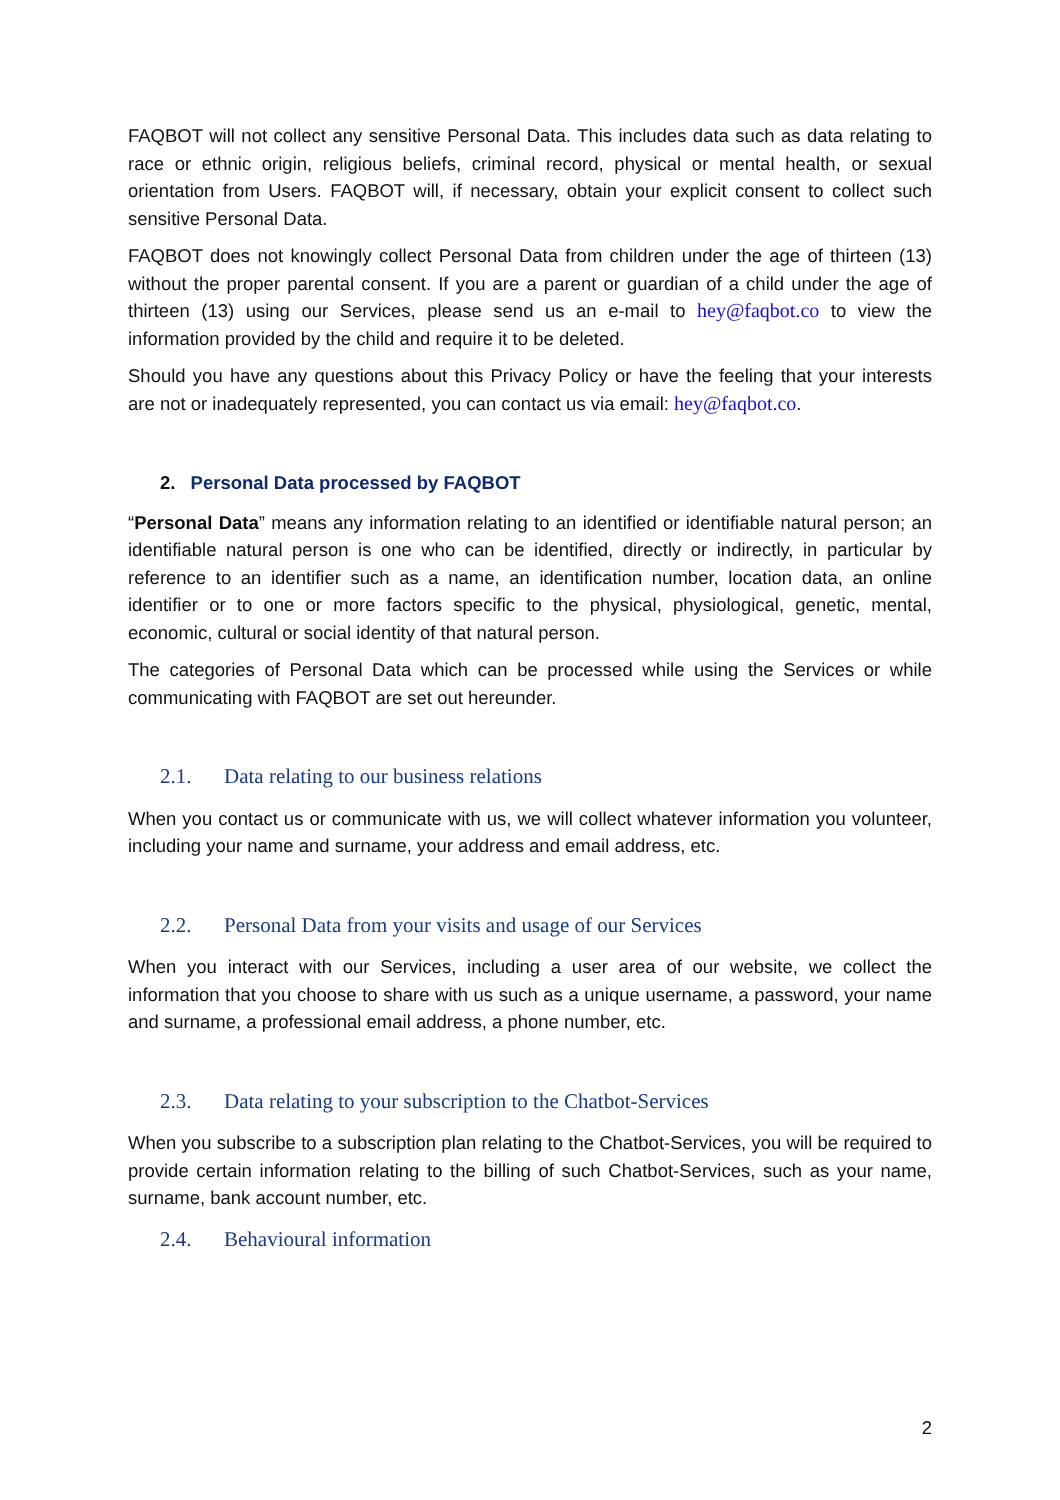FAQBOT will not collect any sensitive Personal Data. This includes data such as data relating to race or ethnic origin, religious beliefs, criminal record, physical or mental health, or sexual orientation from Users. FAQBOT will, if necessary, obtain your explicit consent to collect such sensitive Personal Data.
FAQBOT does not knowingly collect Personal Data from children under the age of thirteen (13) without the proper parental consent. If you are a parent or guardian of a child under the age of thirteen (13) using our Services, please send us an e-mail to hey@faqbot.co to view the information provided by the child and require it to be deleted.
Should you have any questions about this Privacy Policy or have the feeling that your interests are not or inadequately represented, you can contact us via email: hey@faqbot.co.
2. Personal Data processed by FAQBOT
“Personal Data” means any information relating to an identified or identifiable natural person; an identifiable natural person is one who can be identified, directly or indirectly, in particular by reference to an identifier such as a name, an identification number, location data, an online identifier or to one or more factors specific to the physical, physiological, genetic, mental, economic, cultural or social identity of that natural person.
The categories of Personal Data which can be processed while using the Services or while communicating with FAQBOT are set out hereunder.
2.1. Data relating to our business relations
When you contact us or communicate with us, we will collect whatever information you volunteer, including your name and surname, your address and email address, etc.
2.2. Personal Data from your visits and usage of our Services
When you interact with our Services, including a user area of our website, we collect the information that you choose to share with us such as a unique username, a password, your name and surname, a professional email address, a phone number, etc.
2.3. Data relating to your subscription to the Chatbot-Services
When you subscribe to a subscription plan relating to the Chatbot-Services, you will be required to provide certain information relating to the billing of such Chatbot-Services, such as your name, surname, bank account number, etc.
2.4. Behavioural information
2